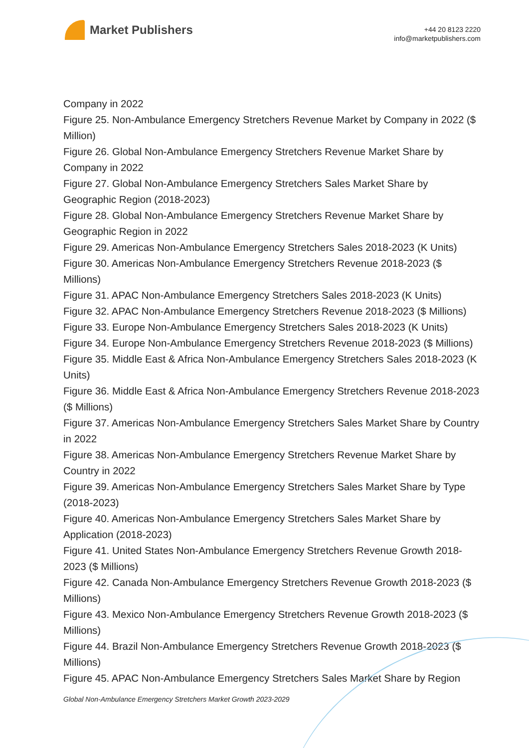Market Publishers
+44 20 8123 2220
info@marketpublishers.com
Company in 2022
Figure 25. Non-Ambulance Emergency Stretchers Revenue Market by Company in 2022 ($ Million)
Figure 26. Global Non-Ambulance Emergency Stretchers Revenue Market Share by Company in 2022
Figure 27. Global Non-Ambulance Emergency Stretchers Sales Market Share by Geographic Region (2018-2023)
Figure 28. Global Non-Ambulance Emergency Stretchers Revenue Market Share by Geographic Region in 2022
Figure 29. Americas Non-Ambulance Emergency Stretchers Sales 2018-2023 (K Units)
Figure 30. Americas Non-Ambulance Emergency Stretchers Revenue 2018-2023 ($ Millions)
Figure 31. APAC Non-Ambulance Emergency Stretchers Sales 2018-2023 (K Units)
Figure 32. APAC Non-Ambulance Emergency Stretchers Revenue 2018-2023 ($ Millions)
Figure 33. Europe Non-Ambulance Emergency Stretchers Sales 2018-2023 (K Units)
Figure 34. Europe Non-Ambulance Emergency Stretchers Revenue 2018-2023 ($ Millions)
Figure 35. Middle East & Africa Non-Ambulance Emergency Stretchers Sales 2018-2023 (K Units)
Figure 36. Middle East & Africa Non-Ambulance Emergency Stretchers Revenue 2018-2023 ($ Millions)
Figure 37. Americas Non-Ambulance Emergency Stretchers Sales Market Share by Country in 2022
Figure 38. Americas Non-Ambulance Emergency Stretchers Revenue Market Share by Country in 2022
Figure 39. Americas Non-Ambulance Emergency Stretchers Sales Market Share by Type (2018-2023)
Figure 40. Americas Non-Ambulance Emergency Stretchers Sales Market Share by Application (2018-2023)
Figure 41. United States Non-Ambulance Emergency Stretchers Revenue Growth 2018-2023 ($ Millions)
Figure 42. Canada Non-Ambulance Emergency Stretchers Revenue Growth 2018-2023 ($ Millions)
Figure 43. Mexico Non-Ambulance Emergency Stretchers Revenue Growth 2018-2023 ($ Millions)
Figure 44. Brazil Non-Ambulance Emergency Stretchers Revenue Growth 2018-2023 ($ Millions)
Figure 45. APAC Non-Ambulance Emergency Stretchers Sales Market Share by Region
Global Non-Ambulance Emergency Stretchers Market Growth 2023-2029